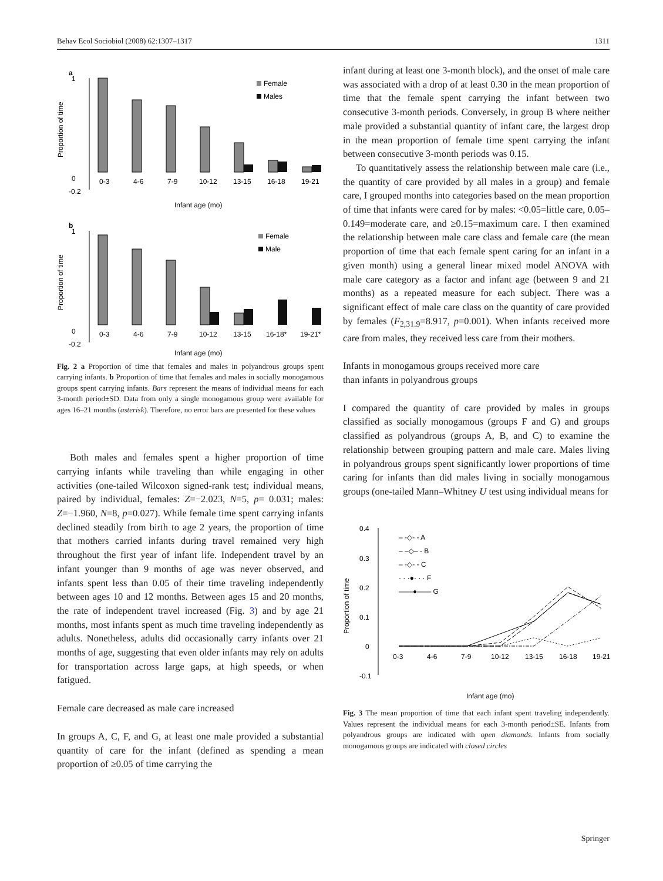Behav Ecol Sociobiol (2008) 62:1307–1317 1311
a
1
0
-0.2
Proportion of time
0-3
4-6
7-9
10-12
13-15
16-18
19-21
Infant age (mo)
Female
Males
b
1
0
-0.2
Proportion of time
0-3
4-6
7-9
10-12
13-15
16-18*
19-21*
Infant age (mo)
Female
Male
Fig. 2 a Proportion of time that females and males in polyandrous groups spent carrying infants. b Proportion of time that females and males in socially monogamous groups spent carrying infants. Bars represent the means of individual means for each 3-month period±SD. Data from only a single monogamous group were available for ages 16–21 months (asterisk). Therefore, no error bars are presented for these values
Both males and females spent a higher proportion of time carrying infants while traveling than while engaging in other activities (one-tailed Wilcoxon signed-rank test; individual means, paired by individual, females: Z=−2.023, N=5, p= 0.031; males: Z=−1.960, N=8, p=0.027). While female time spent carrying infants declined steadily from birth to age 2 years, the proportion of time that mothers carried infants during travel remained very high throughout the first year of infant life. Independent travel by an infant younger than 9 months of age was never observed, and infants spent less than 0.05 of their time traveling independently between ages 10 and 12 months. Between ages 15 and 20 months, the rate of independent travel increased (Fig. 3) and by age 21 months, most infants spent as much time traveling independently as adults. Nonetheless, adults did occasionally carry infants over 21 months of age, suggesting that even older infants may rely on adults for transportation across large gaps, at high speeds, or when fatigued.
Female care decreased as male care increased
In groups A, C, F, and G, at least one male provided a substantial quantity of care for the infant (defined as spending a mean proportion of ≥0.05 of time carrying the
infant during at least one 3-month block), and the onset of male care was associated with a drop of at least 0.30 in the mean proportion of time that the female spent carrying the infant between two consecutive 3-month periods. Conversely, in group B where neither male provided a substantial quantity of infant care, the largest drop in the mean proportion of female time spent carrying the infant between consecutive 3-month periods was 0.15.
To quantitatively assess the relationship between male care (i.e., the quantity of care provided by all males in a group) and female care, I grouped months into categories based on the mean proportion of time that infants were cared for by males: <0.05=little care, 0.05–0.149=moderate care, and ≥0.15=maximum care. I then examined the relationship between male care class and female care (the mean proportion of time that each female spent caring for an infant in a given month) using a general linear mixed model ANOVA with male care category as a factor and infant age (between 9 and 21 months) as a repeated measure for each subject. There was a significant effect of male care class on the quantity of care provided by females (F<sub>2,31.9</sub>=8.917, p=0.001). When infants received more care from males, they received less care from their mothers.
Infants in monogamous groups received more care
than infants in polyandrous groups
I compared the quantity of care provided by males in groups classified as socially monogamous (groups F and G) and groups classified as polyandrous (groups A, B, and C) to examine the relationship between grouping pattern and male care. Males living in polyandrous groups spent significantly lower proportions of time caring for infants than did males living in socially monogamous groups (one-tailed Mann–Whitney U test using individual means for
0.4
0.3
0.2
0.1
0
-0.1
Proportion of time
0-3
4-6
7-9
10-12
13-15
16-18
19-21
Infant age (mo)
– -◇- - A
– –◇– - B
– -◇- - C
· · ·●· · · F
——●—— G
Fig. 3 The mean proportion of time that each infant spent traveling independently. Values represent the individual means for each 3-month period±SE. Infants from polyandrous groups are indicated with open diamonds. Infants from socially monogamous groups are indicated with closed circles
Springer